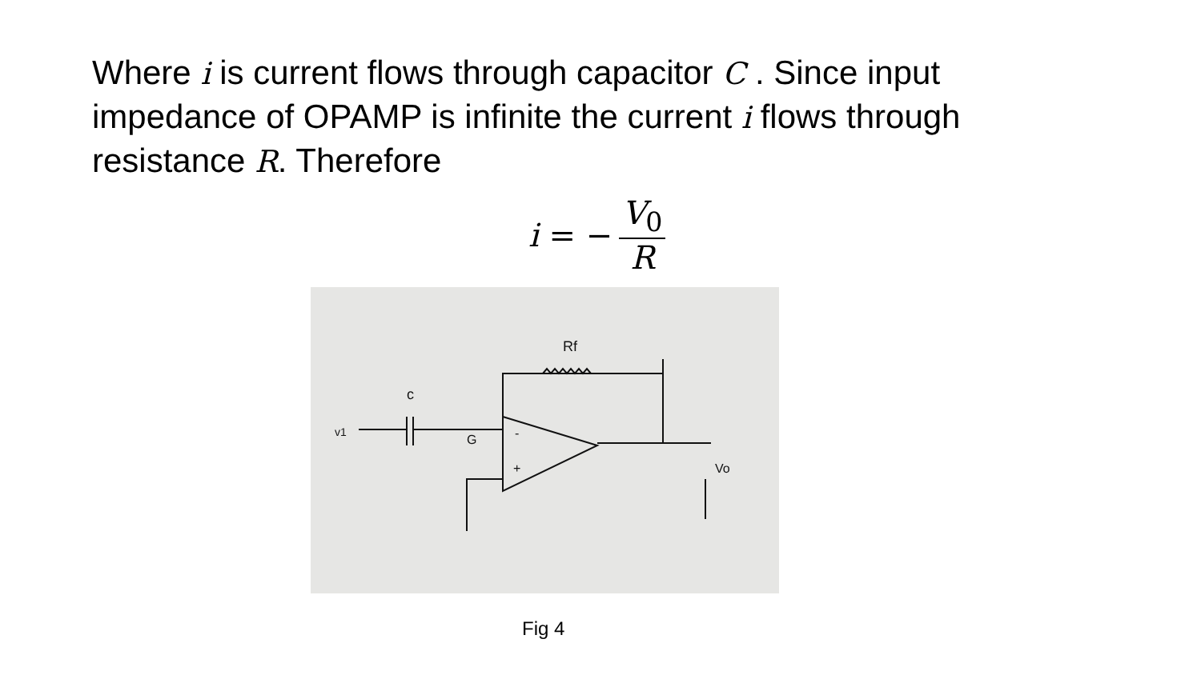Where i is current flows through capacitor C . Since input impedance of OPAMP is infinite the current i flows through resistance R. Therefore
i = − V<sub>0</sub> R
Rf
c
v1
G
-
+
Vo
Fig 4